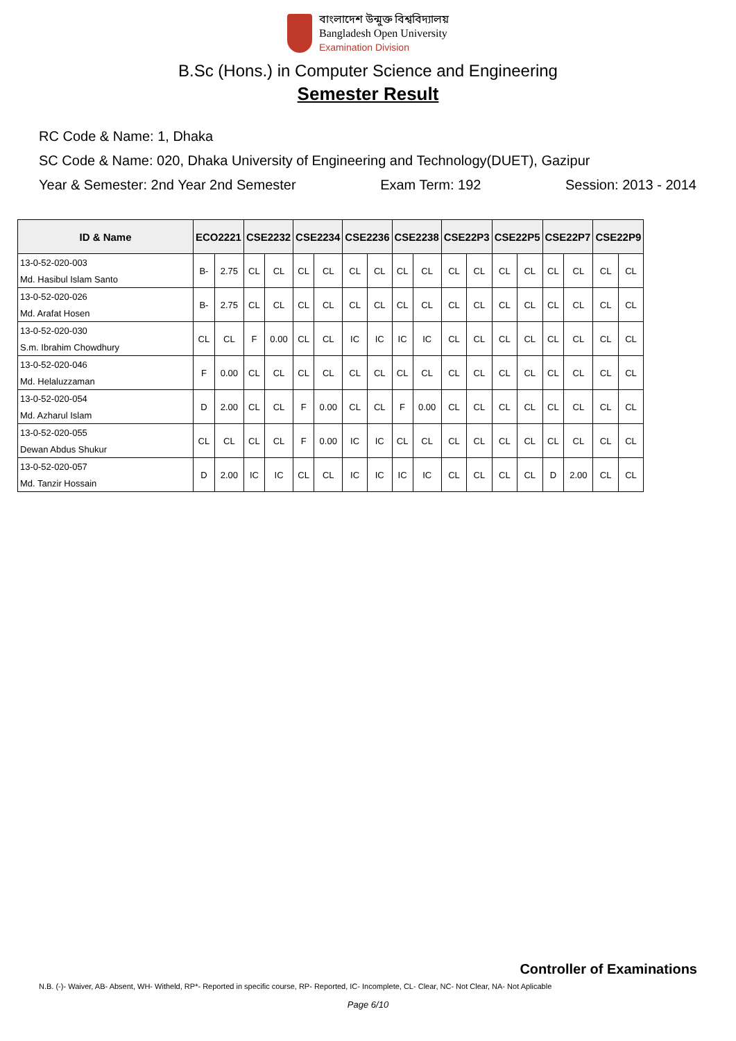বাংলাদেশ উন্মুক্ত বিশ্ববিদ্যালয়
Bangladesh Open University
Examination Division
B.Sc (Hons.) in Computer Science and Engineering
Semester Result
RC Code & Name: 1, Dhaka
SC Code & Name: 020, Dhaka University of Engineering and Technology(DUET), Gazipur
Year & Semester: 2nd Year 2nd Semester Exam Term: 192 Session: 2013 - 2014
| ID & Name | ECO2221 | | CSE2232 | | CSE2234 | | CSE2236 | | CSE2238 | | CSE22P3 | | CSE22P5 | | CSE22P7 | | CSE22P9 | |
| --- | --- | --- | --- | --- | --- | --- | --- | --- | --- | --- | --- | --- | --- | --- | --- | --- | --- | --- |
| 13-0-52-020-003 | B- | 2.75 | CL | CL | CL | CL | CL | CL | CL | CL | CL | CL | CL | CL | CL | CL | CL | CL |
| Md. Hasibul Islam Santo | | | | | | | | | | | | | | | | | | |
| 13-0-52-020-026 | B- | 2.75 | CL | CL | CL | CL | CL | CL | CL | CL | CL | CL | CL | CL | CL | CL | CL | CL |
| Md. Arafat Hosen | | | | | | | | | | | | | | | | | | |
| 13-0-52-020-030 | CL | CL | F | 0.00 | CL | CL | IC | IC | IC | IC | CL | CL | CL | CL | CL | CL | CL | CL |
| S.m. Ibrahim Chowdhury | | | | | | | | | | | | | | | | | | |
| 13-0-52-020-046 | F | 0.00 | CL | CL | CL | CL | CL | CL | CL | CL | CL | CL | CL | CL | CL | CL | CL | CL |
| Md. Helaluzzaman | | | | | | | | | | | | | | | | | | |
| 13-0-52-020-054 | D | 2.00 | CL | CL | F | 0.00 | CL | CL | F | 0.00 | CL | CL | CL | CL | CL | CL | CL | CL |
| Md. Azharul Islam | | | | | | | | | | | | | | | | | | |
| 13-0-52-020-055 | CL | CL | CL | CL | F | 0.00 | IC | IC | CL | CL | CL | CL | CL | CL | CL | CL | CL | CL |
| Dewan Abdus Shukur | | | | | | | | | | | | | | | | | | |
| 13-0-52-020-057 | D | 2.00 | IC | IC | CL | CL | IC | IC | IC | IC | CL | CL | CL | CL | D | 2.00 | CL | CL |
| Md. Tanzir Hossain | | | | | | | | | | | | | | | | | | |
Controller of Examinations
N.B. (-)- Waiver, AB- Absent, WH- Witheld, RP*- Reported in specific course, RP- Reported, IC- Incomplete, CL- Clear, NC- Not Clear, NA- Not Aplicable
Page 6/10